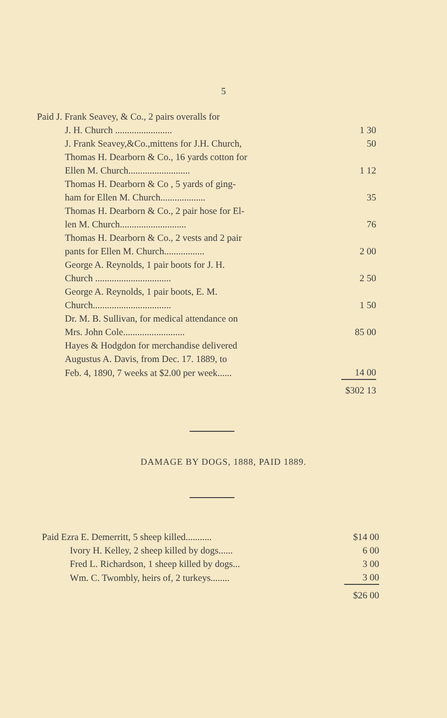5
| Paid J. Frank Seavey, & Co., 2 pairs overalls for | |
| J. H. Church ........................ | 1 30 |
| J. Frank Seavey,&Co.,mittens for J.H. Church, | 50 |
| Thomas H. Dearborn & Co., 16 yards cotton for | |
| Ellen M. Church.......................... | 1 12 |
| Thomas H. Dearborn & Co , 5 yards of ging- | |
| ham for Ellen M. Church................... | 35 |
| Thomas H. Dearborn & Co., 2 pair hose for El- | |
| len M. Church............................ | 76 |
| Thomas H. Dearborn & Co., 2 vests and 2 pair | |
| pants for Ellen M. Church................. | 2 00 |
| George A. Reynolds, 1 pair boots for J. H. | |
| Church ................................ | 2 50 |
| George A. Reynolds, 1 pair boots, E. M. | |
| Church................................. | 1 50 |
| Dr. M. B. Sullivan, for medical attendance on | |
| Mrs. John Cole.......................... | 85 00 |
| Hayes & Hodgdon for merchandise delivered | |
| Augustus A. Davis, from Dec. 17. 1889, to | |
| Feb. 4, 1890, 7 weeks at $2.00 per week...... | 14 00 |
| | $302 13 |
DAMAGE BY DOGS, 1888, PAID 1889.
| Paid Ezra E. Demerritt, 5 sheep killed........... | $14 00 |
| Ivory H. Kelley, 2 sheep killed by dogs...... | 6 00 |
| Fred L. Richardson, 1 sheep killed by dogs... | 3 00 |
| Wm. C. Twombly, heirs of, 2 turkeys........ | 3 00 |
| | $26 00 |